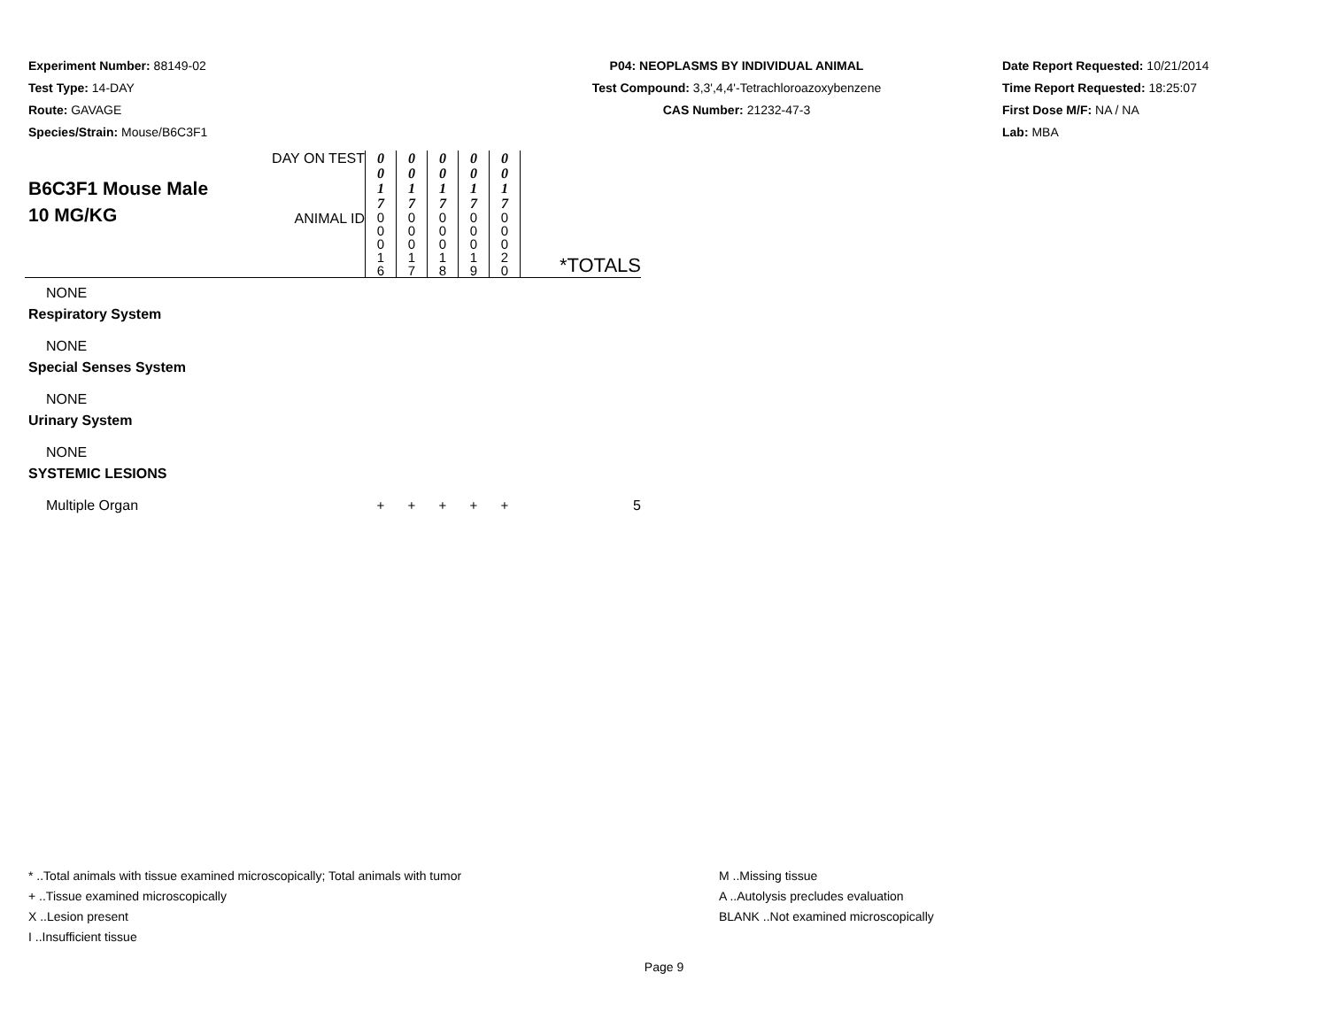Experiment Number: 88149-02
Test Type: 14-DAY
Route: GAVAGE
Species/Strain: Mouse/B6C3F1
P04: NEOPLASMS BY INDIVIDUAL ANIMAL
Test Compound: 3,3',4,4'-Tetrachloroazoxybenzene
CAS Number: 21232-47-3
Date Report Requested: 10/21/2014
Time Report Requested: 18:25:07
First Dose M/F: NA / NA
Lab: MBA
| B6C3F1 Mouse Male 10 MG/KG | DAY ON TEST | 0 0 1 7 | 0 0 1 7 | 0 0 1 7 | 0 0 1 7 | 0 0 1 7 | *TOTALS |
| | ANIMAL ID | 0 0 0 1 6 | 0 0 0 1 7 | 0 0 0 1 8 | 0 0 0 1 9 | 0 0 0 2 0 | |
| NONE | | | | | | | |
| Respiratory System | | | | | | | |
| NONE | | | | | | | |
| Special Senses System | | | | | | | |
| NONE | | | | | | | |
| Urinary System | | | | | | | |
| NONE | | | | | | | |
| SYSTEMIC LESIONS | | | | | | | |
| Multiple Organ | | + | + | + | + | + | 5 |
* ..Total animals with tissue examined microscopically; Total animals with tumor
+ ..Tissue examined microscopically
X ..Lesion present
I ..Insufficient tissue
M ..Missing tissue
A ..Autolysis precludes evaluation
BLANK ..Not examined microscopically
Page 9